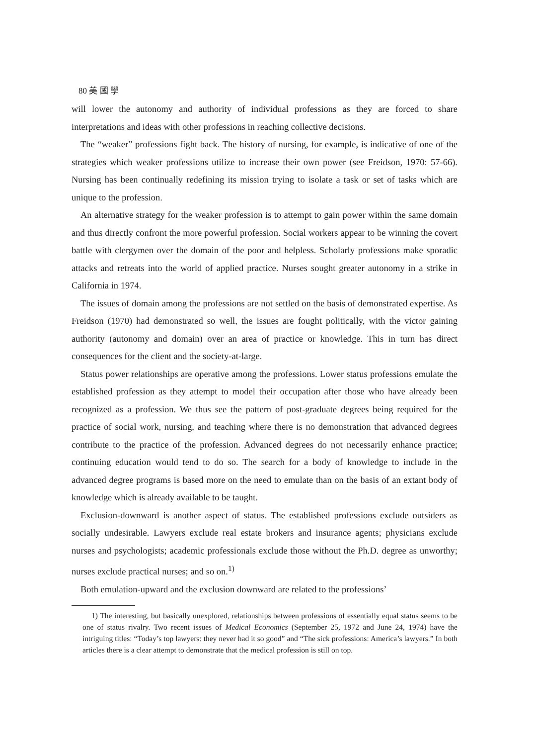80 美 國 學
will lower the autonomy and authority of individual professions as they are forced to share interpretations and ideas with other professions in reaching collective decisions.
The “weaker” professions fight back. The history of nursing, for example, is indicative of one of the strategies which weaker professions utilize to increase their own power (see Freidson, 1970: 57-66). Nursing has been continually redefining its mission trying to isolate a task or set of tasks which are unique to the profession.
An alternative strategy for the weaker profession is to attempt to gain power within the same domain and thus directly confront the more powerful profession. Social workers appear to be winning the covert battle with clergymen over the domain of the poor and helpless. Scholarly professions make sporadic attacks and retreats into the world of applied practice. Nurses sought greater autonomy in a strike in California in 1974.
The issues of domain among the professions are not settled on the basis of demonstrated expertise. As Freidson (1970) had demonstrated so well, the issues are fought politically, with the victor gaining authority (autonomy and domain) over an area of practice or knowledge. This in turn has direct consequences for the client and the society-at-large.
Status power relationships are operative among the professions. Lower status professions emulate the established profession as they attempt to model their occupation after those who have already been recognized as a profession. We thus see the pattern of post-graduate degrees being required for the practice of social work, nursing, and teaching where there is no demonstration that advanced degrees contribute to the practice of the profession. Advanced degrees do not necessarily enhance practice; continuing education would tend to do so. The search for a body of knowledge to include in the advanced degree programs is based more on the need to emulate than on the basis of an extant body of knowledge which is already available to be taught.
Exclusion-downward is another aspect of status. The established professions exclude outsiders as socially undesirable. Lawyers exclude real estate brokers and insurance agents; physicians exclude nurses and psychologists; academic professionals exclude those without the Ph.D. degree as unworthy; nurses exclude practical nurses; and so on.<sup>1)</sup>
Both emulation-upward and the exclusion downward are related to the professions’
1) The interesting, but basically unexplored, relationships between professions of essentially equal status seems to be one of status rivalry. Two recent issues of Medical Economics (September 25, 1972 and June 24, 1974) have the intriguing titles: “Today’s top lawyers: they never had it so good” and “The sick professions: America’s lawyers.” In both articles there is a clear attempt to demonstrate that the medical profession is still on top.